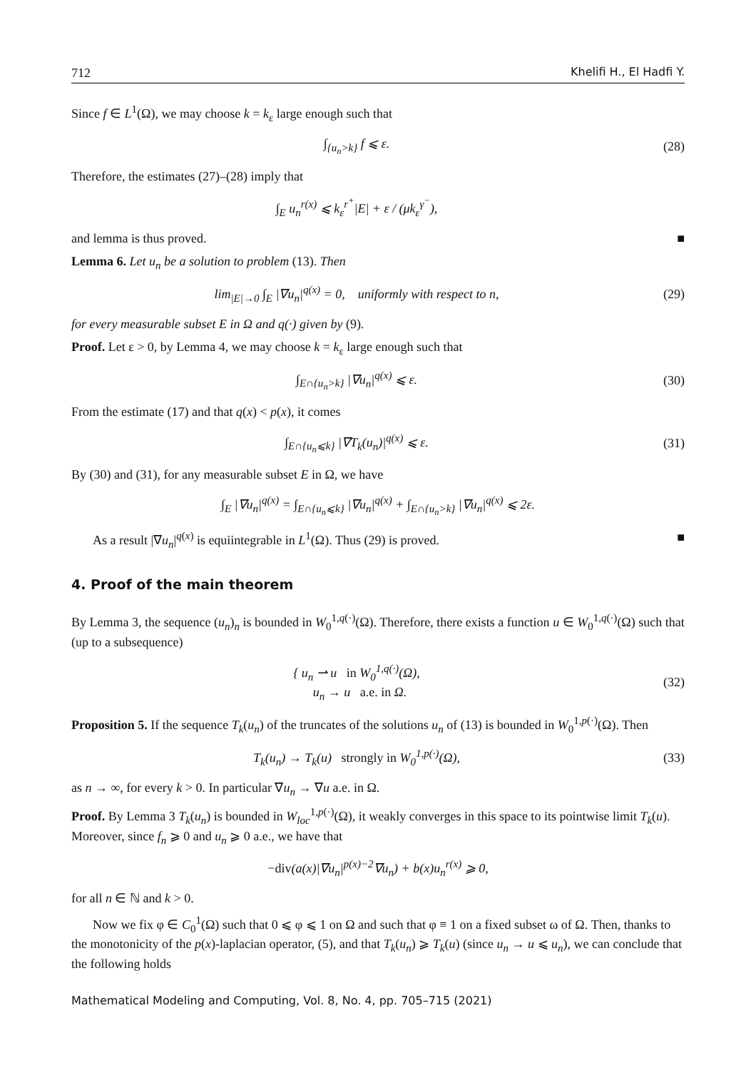712 Khelifi H., El Hadfi Y.
Since f ∈ L<sup>1</sup>(Ω), we may choose k = k<sub>ε</sub> large enough such that
∫<sub>{u<sub>n</sub>>k}</sub> f ⩽ ε. (28)
Therefore, the estimates (27)–(28) imply that
∫<sub>E</sub> u<sub>n</sub><sup>r(x)</sup> ⩽ k<sub>ε</sub><sup>r<sup>+</sup></sup>|E| + ε / (μk<sub>ε</sub><sup>γ<sup>−</sup></sup>),
and lemma is thus proved. ■
Lemma 6. Let u<sub>n</sub> be a solution to problem (13). Then
lim<sub>|E|→0</sub> ∫<sub>E</sub> |∇u<sub>n</sub>|<sup>q(x)</sup> = 0, uniformly with respect to n,
(29)
for every measurable subset E in Ω and q(·) given by (9).
Proof. Let ε > 0, by Lemma 4, we may choose k = k<sub>ε</sub> large enough such that
∫<sub>E∩{u<sub>n</sub>>k}</sub> |∇u<sub>n</sub>|<sup>q(x)</sup> ⩽ ε. (30)
From the estimate (17) and that q(x) < p(x), it comes
∫<sub>E∩{u<sub>n</sub>⩽k}</sub> |∇T<sub>k</sub>(u<sub>n</sub>)|<sup>q(x)</sup> ⩽ ε. (31)
By (30) and (31), for any measurable subset E in Ω, we have
∫<sub>E</sub> |∇u<sub>n</sub>|<sup>q(x)</sup> = ∫<sub>E∩{u<sub>n</sub>⩽k}</sub> |∇u<sub>n</sub>|<sup>q(x)</sup> + ∫<sub>E∩{u<sub>n</sub>>k}</sub> |∇u<sub>n</sub>|<sup>q(x)</sup> ⩽ 2ε.
As a result |∇u<sub>n</sub>|<sup>q(x)</sup> is equiintegrable in L<sup>1</sup>(Ω). Thus (29) is proved. ■
4. Proof of the main theorem
By Lemma 3, the sequence (u<sub>n</sub>)<sub>n</sub> is bounded in W<sub>0</sub><sup>1,q(·)</sup>(Ω). Therefore, there exists a function u ∈ W<sub>0</sub><sup>1,q(·)</sup>(Ω) such that (up to a subsequence)
{ u<sub>n</sub> ⇀ u in W<sub>0</sub><sup>1,q(·)</sup>(Ω),
u<sub>n</sub> → u a.e. in Ω.
(32)
Proposition 5. If the sequence T<sub>k</sub>(u<sub>n</sub>) of the truncates of the solutions u<sub>n</sub> of (13) is bounded in W<sub>0</sub><sup>1,p(·)</sup>(Ω). Then
T<sub>k</sub>(u<sub>n</sub>) → T<sub>k</sub>(u) strongly in W<sub>0</sub><sup>1,p(·)</sup>(Ω),
(33)
as n → ∞, for every k > 0. In particular ∇u<sub>n</sub> → ∇u a.e. in Ω.
Proof. By Lemma 3 T<sub>k</sub>(u<sub>n</sub>) is bounded in W<sub>loc</sub><sup>1,p(·)</sup>(Ω), it weakly converges in this space to its pointwise limit T<sub>k</sub>(u). Moreover, since f<sub>n</sub> ⩾ 0 and u<sub>n</sub> ⩾ 0 a.e., we have that
−div(a(x)|∇u<sub>n</sub>|<sup>p(x)−2</sup>∇u<sub>n</sub>) + b(x)u<sub>n</sub><sup>r(x)</sup> ⩾ 0,
for all n ∈ ℕ and k > 0.
Now we fix φ ∈ C<sub>0</sub><sup>1</sup>(Ω) such that 0 ⩽ φ ⩽ 1 on Ω and such that φ ≡ 1 on a fixed subset ω of Ω. Then, thanks to the monotonicity of the p(x)-laplacian operator, (5), and that T<sub>k</sub>(u<sub>n</sub>) ⩾ T<sub>k</sub>(u) (since u<sub>n</sub> → u ⩽ u<sub>n</sub>), we can conclude that the following holds
Mathematical Modeling and Computing, Vol. 8, No. 4, pp. 705–715 (2021)